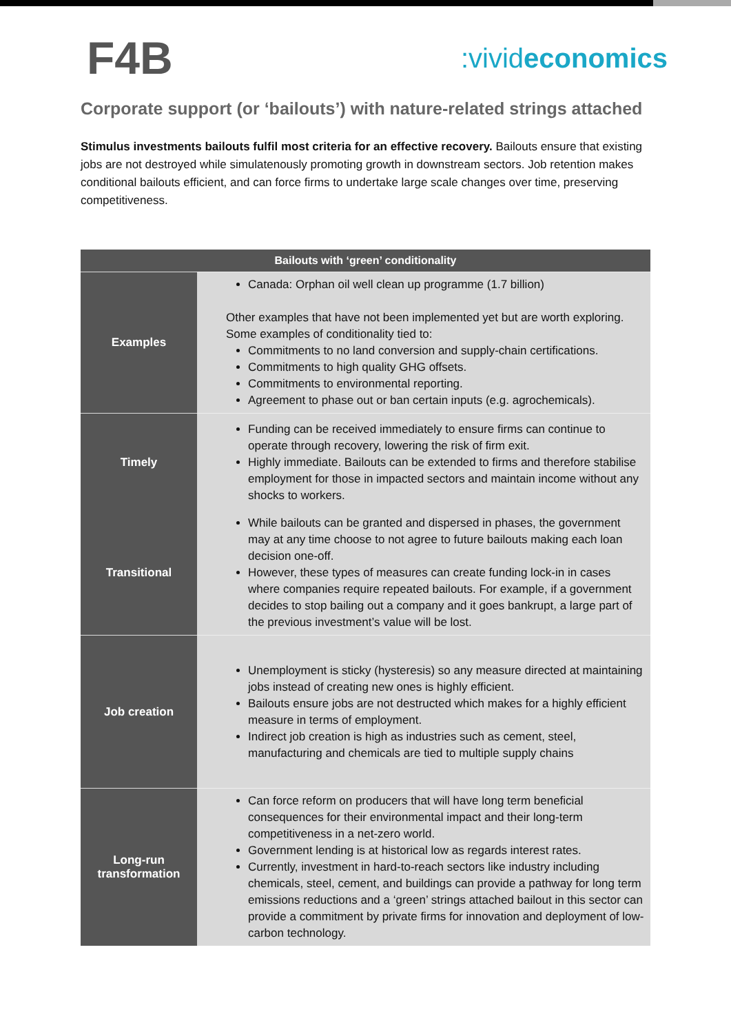F4B
:vivideconomics
Corporate support (or ‘bailouts’) with nature-related strings attached
Stimulus investments bailouts fulfil most criteria for an effective recovery. Bailouts ensure that existing jobs are not destroyed while simulatenously promoting growth in downstream sectors. Job retention makes conditional bailouts efficient, and can force firms to undertake large scale changes over time, preserving competitiveness.
| Bailouts with ‘green’ conditionality | |
| --- | --- |
| Examples | Canada: Orphan oil well clean up programme (1.7 billion) Other examples that have not been implemented yet but are worth exploring. Some examples of conditionality tied to: Commitments to no land conversion and supply-chain certifications. Commitments to high quality GHG offsets. Commitments to environmental reporting. Agreement to phase out or ban certain inputs (e.g. agrochemicals). |
| Timely | Funding can be received immediately to ensure firms can continue to operate through recovery, lowering the risk of firm exit. Highly immediate. Bailouts can be extended to firms and therefore stabilise employment for those in impacted sectors and maintain income without any shocks to workers. |
| Transitional | While bailouts can be granted and dispersed in phases, the government may at any time choose to not agree to future bailouts making each loan decision one-off. However, these types of measures can create funding lock-in in cases where companies require repeated bailouts. For example, if a government decides to stop bailing out a company and it goes bankrupt, a large part of the previous investment’s value will be lost. |
| Job creation | Unemployment is sticky (hysteresis) so any measure directed at maintaining jobs instead of creating new ones is highly efficient. Bailouts ensure jobs are not destructed which makes for a highly efficient measure in terms of employment. Indirect job creation is high as industries such as cement, steel, manufacturing and chemicals are tied to multiple supply chains |
| Long-run transformation | Can force reform on producers that will have long term beneficial consequences for their environmental impact and their long-term competitiveness in a net-zero world. Government lending is at historical low as regards interest rates. Currently, investment in hard-to-reach sectors like industry including chemicals, steel, cement, and buildings can provide a pathway for long term emissions reductions and a ‘green’ strings attached bailout in this sector can provide a commitment by private firms for innovation and deployment of low-carbon technology. |